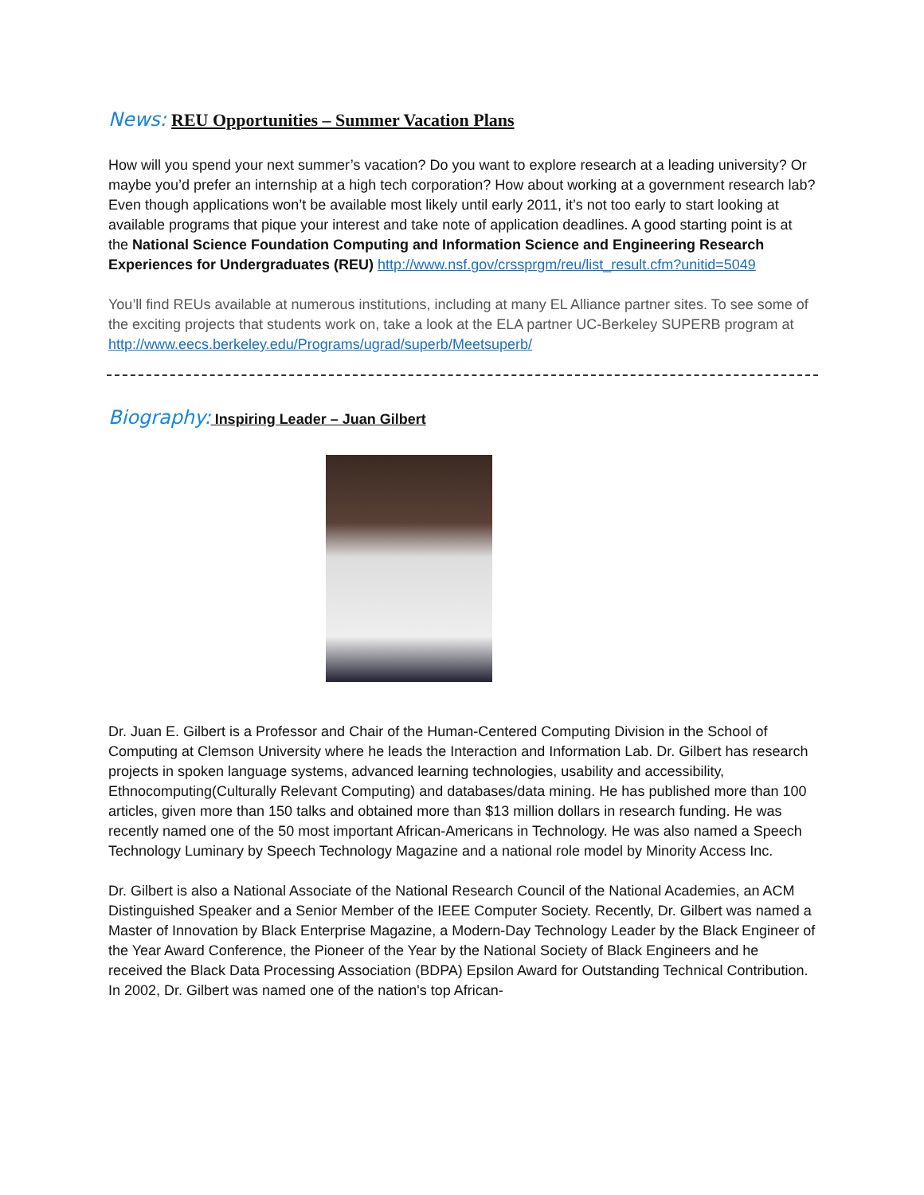News: REU Opportunities – Summer Vacation Plans
How will you spend your next summer’s vacation? Do you want to explore research at a leading university? Or maybe you’d prefer an internship at a high tech corporation? How about working at a government research lab? Even though applications won’t be available most likely until early 2011, it’s not too early to start looking at available programs that pique your interest and take note of application deadlines. A good starting point is at the National Science Foundation Computing and Information Science and Engineering Research Experiences for Undergraduates (REU) http://www.nsf.gov/crssprgm/reu/list_result.cfm?unitid=5049
You’ll find REUs available at numerous institutions, including at many EL Alliance partner sites. To see some of the exciting projects that students work on, take a look at the ELA partner UC-Berkeley SUPERB program at http://www.eecs.berkeley.edu/Programs/ugrad/superb/Meetsuperb/
Biography: Inspiring Leader – Juan Gilbert
Dr. Juan E. Gilbert is a Professor and Chair of the Human-Centered Computing Division in the School of Computing at Clemson University where he leads the Interaction and Information Lab. Dr. Gilbert has research projects in spoken language systems, advanced learning technologies, usability and accessibility, Ethnocomputing(Culturally Relevant Computing) and databases/data mining. He has published more than 100 articles, given more than 150 talks and obtained more than $13 million dollars in research funding. He was recently named one of the 50 most important African-Americans in Technology. He was also named a Speech Technology Luminary by Speech Technology Magazine and a national role model by Minority Access Inc.
Dr. Gilbert is also a National Associate of the National Research Council of the National Academies, an ACM Distinguished Speaker and a Senior Member of the IEEE Computer Society. Recently, Dr. Gilbert was named a Master of Innovation by Black Enterprise Magazine, a Modern-Day Technology Leader by the Black Engineer of the Year Award Conference, the Pioneer of the Year by the National Society of Black Engineers and he received the Black Data Processing Association (BDPA) Epsilon Award for Outstanding Technical Contribution. In 2002, Dr. Gilbert was named one of the nation's top African-